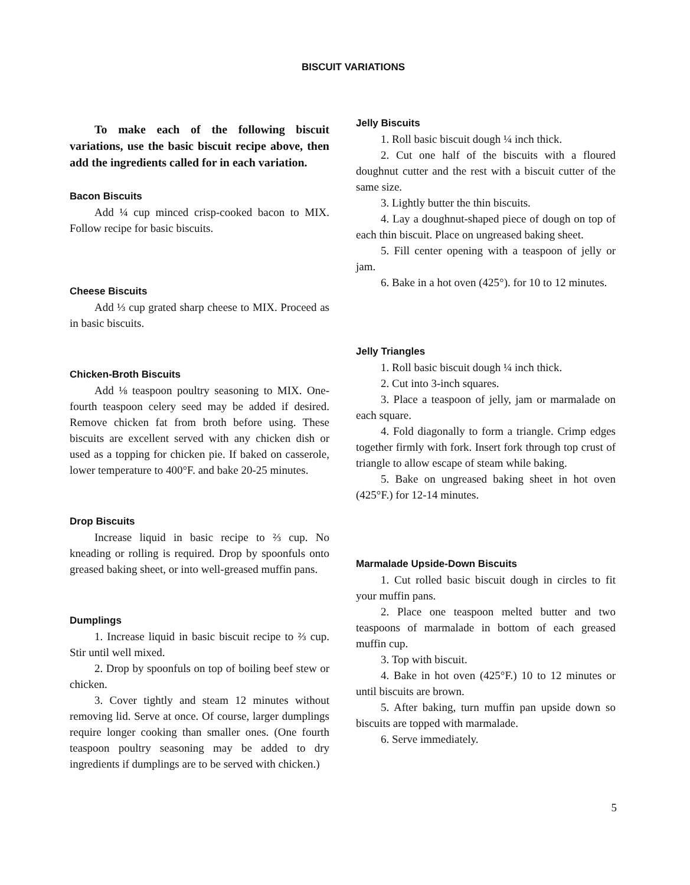BISCUIT VARIATIONS
To make each of the following biscuit variations, use the basic biscuit recipe above, then add the ingredients called for in each variation.
Bacon Biscuits
Add ¼ cup minced crisp-cooked bacon to MIX. Follow recipe for basic biscuits.
Cheese Biscuits
Add ⅓ cup grated sharp cheese to MIX. Proceed as in basic biscuits.
Chicken-Broth Biscuits
Add ⅛ teaspoon poultry seasoning to MIX. One-fourth teaspoon celery seed may be added if desired. Remove chicken fat from broth before using. These biscuits are excellent served with any chicken dish or used as a topping for chicken pie. If baked on casserole, lower temperature to 400°F. and bake 20-25 minutes.
Drop Biscuits
Increase liquid in basic recipe to ⅔ cup. No kneading or rolling is required. Drop by spoonfuls onto greased baking sheet, or into well-greased muffin pans.
Dumplings
1. Increase liquid in basic biscuit recipe to ⅔ cup. Stir until well mixed.
2. Drop by spoonfuls on top of boiling beef stew or chicken.
3. Cover tightly and steam 12 minutes without removing lid. Serve at once. Of course, larger dumplings require longer cooking than smaller ones. (One fourth teaspoon poultry seasoning may be added to dry ingredients if dumplings are to be served with chicken.)
Jelly Biscuits
1. Roll basic biscuit dough ¼ inch thick.
2. Cut one half of the biscuits with a floured doughnut cutter and the rest with a biscuit cutter of the same size.
3. Lightly butter the thin biscuits.
4. Lay a doughnut-shaped piece of dough on top of each thin biscuit. Place on ungreased baking sheet.
5. Fill center opening with a teaspoon of jelly or jam.
6. Bake in a hot oven (425°). for 10 to 12 minutes.
Jelly Triangles
1. Roll basic biscuit dough ¼ inch thick.
2. Cut into 3-inch squares.
3. Place a teaspoon of jelly, jam or marmalade on each square.
4. Fold diagonally to form a triangle. Crimp edges together firmly with fork. Insert fork through top crust of triangle to allow escape of steam while baking.
5. Bake on ungreased baking sheet in hot oven (425°F.) for 12-14 minutes.
Marmalade Upside-Down Biscuits
1. Cut rolled basic biscuit dough in circles to fit your muffin pans.
2. Place one teaspoon melted butter and two teaspoons of marmalade in bottom of each greased muffin cup.
3. Top with biscuit.
4. Bake in hot oven (425°F.) 10 to 12 minutes or until biscuits are brown.
5. After baking, turn muffin pan upside down so biscuits are topped with marmalade.
6. Serve immediately.
5